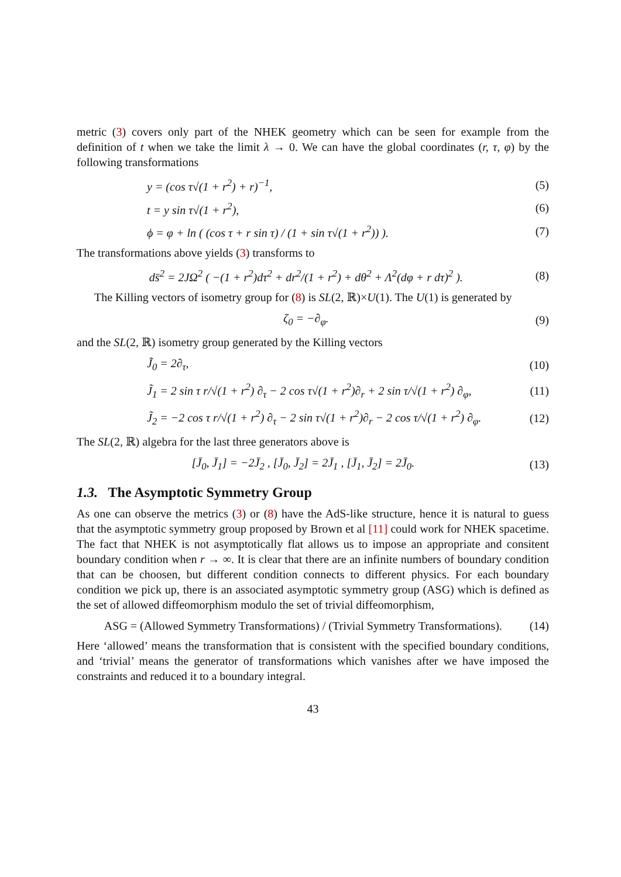metric (3) covers only part of the NHEK geometry which can be seen for example from the definition of t when we take the limit λ → 0. We can have the global coordinates (r, τ, φ) by the following transformations
y = (cos τ√(1 + r<sup>2</sup>) + r)<sup>−1</sup>, (5)
t = y sin τ√(1 + r<sup>2</sup>), (6)
ϕ = φ + ln ( (cos τ + r sin τ) / (1 + sin τ√(1 + r<sup>2</sup>)) ). (7)
The transformations above yields (3) transforms to
ds̄<sup>2</sup> = 2JΩ<sup>2</sup> ( −(1 + r<sup>2</sup>)dτ<sup>2</sup> + dr<sup>2</sup>/(1 + r<sup>2</sup>) + dθ<sup>2</sup> + Λ<sup>2</sup>(dφ + r dτ)<sup>2</sup> ). (8)
The Killing vectors of isometry group for (8) is SL(2, ℝ)×U(1). The U(1) is generated by
ζ<sub>0</sub> = −∂<sub>φ</sub>. (9)
and the SL(2, ℝ) isometry group generated by the Killing vectors
J̃<sub>0</sub> = 2∂<sub>τ</sub>, (10)
J̃<sub>1</sub> = 2 sin τ r/√(1 + r<sup>2</sup>) ∂<sub>τ</sub> − 2 cos τ√(1 + r<sup>2</sup>)∂<sub>r</sub> + 2 sin τ/√(1 + r<sup>2</sup>) ∂<sub>φ</sub>, (11)
J̃<sub>2</sub> = −2 cos τ r/√(1 + r<sup>2</sup>) ∂<sub>τ</sub> − 2 sin τ√(1 + r<sup>2</sup>)∂<sub>r</sub> − 2 cos τ/√(1 + r<sup>2</sup>) ∂<sub>φ</sub>. (12)
The SL(2, ℝ) algebra for the last three generators above is
[J̄<sub>0</sub>, J̄<sub>1</sub>] = −2J̄<sub>2</sub> , [J̄<sub>0</sub>, J̄<sub>2</sub>] = 2J̄<sub>1</sub> , [J̄<sub>1</sub>, J̄<sub>2</sub>] = 2J̄<sub>0</sub>. (13)
1.3. The Asymptotic Symmetry Group
As one can observe the metrics (3) or (8) have the AdS-like structure, hence it is natural to guess that the asymptotic symmetry group proposed by Brown et al [11] could work for NHEK spacetime. The fact that NHEK is not asymptotically flat allows us to impose an appropriate and consitent boundary condition when r → ∞. It is clear that there are an infinite numbers of boundary condition that can be choosen, but different condition connects to different physics. For each boundary condition we pick up, there is an associated asymptotic symmetry group (ASG) which is defined as the set of allowed diffeomorphism modulo the set of trivial diffeomorphism,
ASG = (Allowed Symmetry Transformations) / (Trivial Symmetry Transformations). (14)
Here ‘allowed’ means the transformation that is consistent with the specified boundary conditions, and ‘trivial’ means the generator of transformations which vanishes after we have imposed the constraints and reduced it to a boundary integral.
43